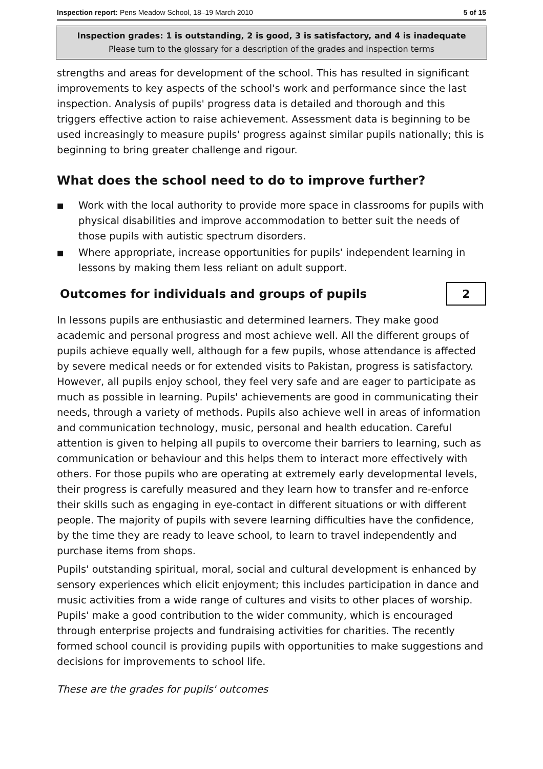Inspection report: Pens Meadow School, 18–19 March 2010 5 of 15
Inspection grades: 1 is outstanding, 2 is good, 3 is satisfactory, and 4 is inadequate
Please turn to the glossary for a description of the grades and inspection terms
strengths and areas for development of the school. This has resulted in significant improvements to key aspects of the school's work and performance since the last inspection. Analysis of pupils' progress data is detailed and thorough and this triggers effective action to raise achievement. Assessment data is beginning to be used increasingly to measure pupils' progress against similar pupils nationally; this is beginning to bring greater challenge and rigour.
What does the school need to do to improve further?
■ Work with the local authority to provide more space in classrooms for pupils with physical disabilities and improve accommodation to better suit the needs of those pupils with autistic spectrum disorders.
■ Where appropriate, increase opportunities for pupils' independent learning in lessons by making them less reliant on adult support.
Outcomes for individuals and groups of pupils
2
In lessons pupils are enthusiastic and determined learners. They make good academic and personal progress and most achieve well. All the different groups of pupils achieve equally well, although for a few pupils, whose attendance is affected by severe medical needs or for extended visits to Pakistan, progress is satisfactory. However, all pupils enjoy school, they feel very safe and are eager to participate as much as possible in learning. Pupils' achievements are good in communicating their needs, through a variety of methods. Pupils also achieve well in areas of information and communication technology, music, personal and health education. Careful attention is given to helping all pupils to overcome their barriers to learning, such as communication or behaviour and this helps them to interact more effectively with others. For those pupils who are operating at extremely early developmental levels, their progress is carefully measured and they learn how to transfer and re-enforce their skills such as engaging in eye-contact in different situations or with different people. The majority of pupils with severe learning difficulties have the confidence, by the time they are ready to leave school, to learn to travel independently and purchase items from shops.
Pupils' outstanding spiritual, moral, social and cultural development is enhanced by sensory experiences which elicit enjoyment; this includes participation in dance and music activities from a wide range of cultures and visits to other places of worship. Pupils' make a good contribution to the wider community, which is encouraged through enterprise projects and fundraising activities for charities. The recently formed school council is providing pupils with opportunities to make suggestions and decisions for improvements to school life.
These are the grades for pupils' outcomes